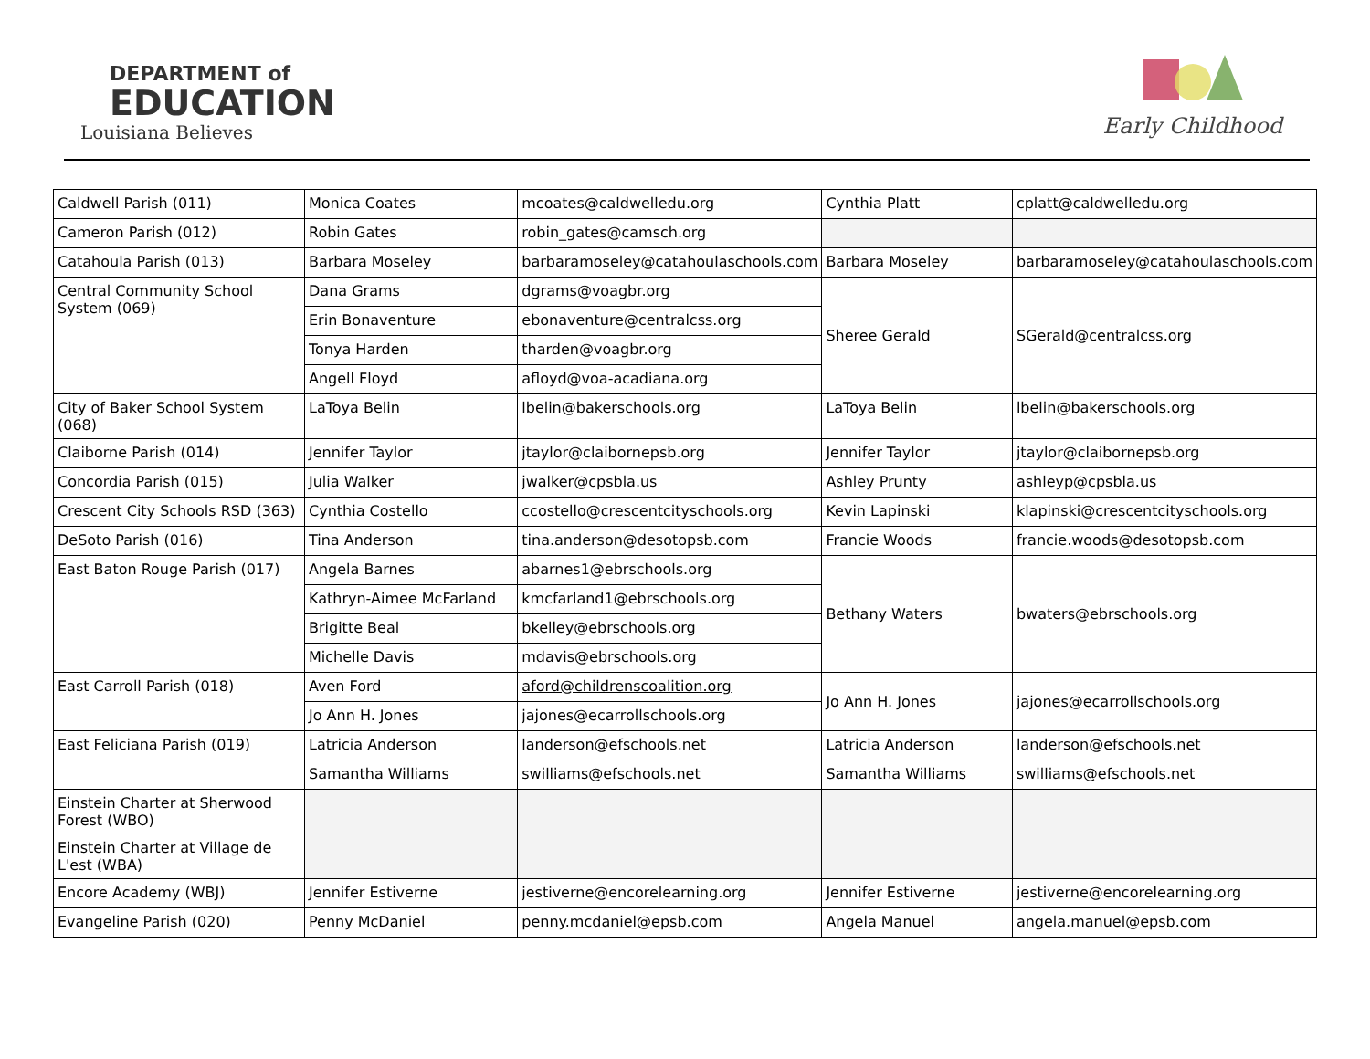DEPARTMENT of
EDUCATION
Louisiana Believes
Early Childhood
| Caldwell Parish (011) | Monica Coates | mcoates@caldwelledu.org | Cynthia Platt | cplatt@caldwelledu.org |
| Cameron Parish (012) | Robin Gates | robin_gates@camsch.org | | |
| Catahoula Parish (013) | Barbara Moseley | barbaramoseley@catahoulaschools.com | Barbara Moseley | barbaramoseley@catahoulaschools.com |
| Central Community School System (069) | Dana Grams | dgrams@voagbr.org | Sheree Gerald | SGerald@centralcss.org |
| | Erin Bonaventure | ebonaventure@centralcss.org | | |
| | Tonya Harden | tharden@voagbr.org | | |
| | Angell Floyd | afloyd@voa-acadiana.org | | |
| City of Baker School System (068) | LaToya Belin | lbelin@bakerschools.org | LaToya Belin | lbelin@bakerschools.org |
| Claiborne Parish (014) | Jennifer Taylor | jtaylor@claibornepsb.org | Jennifer Taylor | jtaylor@claibornepsb.org |
| Concordia Parish (015) | Julia Walker | jwalker@cpsbla.us | Ashley Prunty | ashleyp@cpsbla.us |
| Crescent City Schools RSD (363) | Cynthia Costello | ccostello@crescentcityschools.org | Kevin Lapinski | klapinski@crescentcityschools.org |
| DeSoto Parish (016) | Tina Anderson | tina.anderson@desotopsb.com | Francie Woods | francie.woods@desotopsb.com |
| East Baton Rouge Parish (017) | Angela Barnes | abarnes1@ebrschools.org | Bethany Waters | bwaters@ebrschools.org |
| | Kathryn-Aimee McFarland | kmcfarland1@ebrschools.org | | |
| | Brigitte Beal | bkelley@ebrschools.org | | |
| | Michelle Davis | mdavis@ebrschools.org | | |
| East Carroll Parish (018) | Aven Ford | aford@childrenscoalition.org | Jo Ann H. Jones | jajones@ecarrollschools.org |
| | Jo Ann H. Jones | jajones@ecarrollschools.org | | |
| East Feliciana Parish (019) | Latricia Anderson | landerson@efschools.net | Latricia Anderson | landerson@efschools.net |
| | Samantha Williams | swilliams@efschools.net | Samantha Williams | swilliams@efschools.net |
| Einstein Charter at Sherwood Forest (WBO) | | | | |
| Einstein Charter at Village de L'est (WBA) | | | | |
| Encore Academy (WBJ) | Jennifer Estiverne | jestiverne@encorelearning.org | Jennifer Estiverne | jestiverne@encorelearning.org |
| Evangeline Parish (020) | Penny McDaniel | penny.mcdaniel@epsb.com | Angela Manuel | angela.manuel@epsb.com |